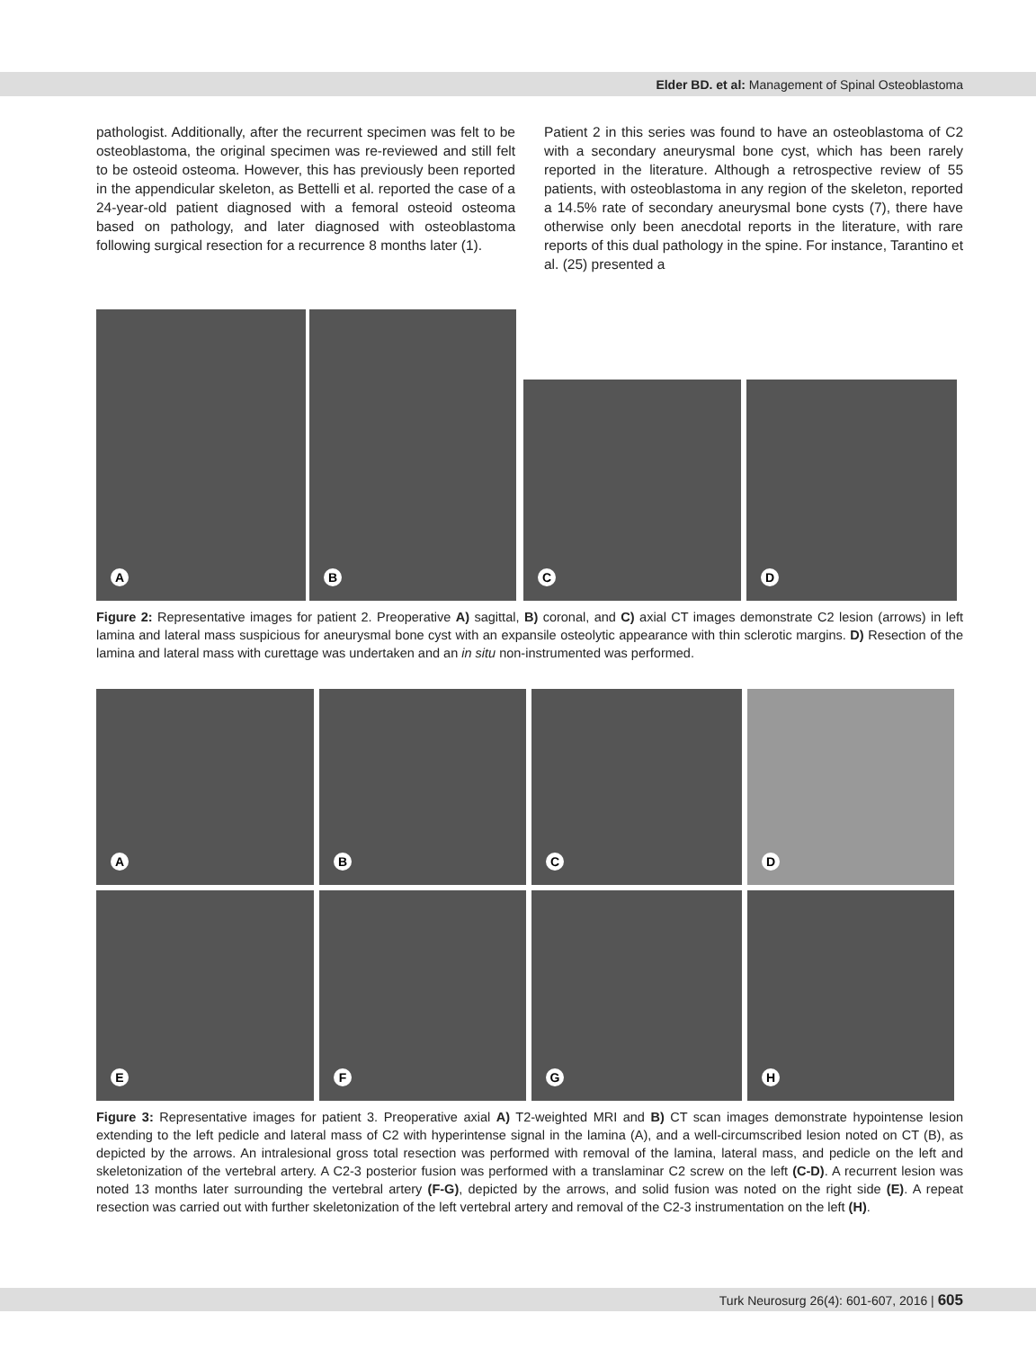Elder BD. et al: Management of Spinal Osteoblastoma
pathologist. Additionally, after the recurrent specimen was felt to be osteoblastoma, the original specimen was re-reviewed and still felt to be osteoid osteoma. However, this has previously been reported in the appendicular skeleton, as Bettelli et al. reported the case of a 24-year-old patient diagnosed with a femoral osteoid osteoma based on pathology, and later diagnosed with osteoblastoma following surgical resection for a recurrence 8 months later (1).
Patient 2 in this series was found to have an osteoblastoma of C2 with a secondary aneurysmal bone cyst, which has been rarely reported in the literature. Although a retrospective review of 55 patients, with osteoblastoma in any region of the skeleton, reported a 14.5% rate of secondary aneurysmal bone cysts (7), there have otherwise only been anecdotal reports in the literature, with rare reports of this dual pathology in the spine. For instance, Tarantino et al. (25) presented a
A B
C D
Figure 2: Representative images for patient 2. Preoperative A) sagittal, B) coronal, and C) axial CT images demonstrate C2 lesion (arrows) in left lamina and lateral mass suspicious for aneurysmal bone cyst with an expansile osteolytic appearance with thin sclerotic margins. D) Resection of the lamina and lateral mass with curettage was undertaken and an in situ non-instrumented was performed.
A B C D
E F G H
Figure 3: Representative images for patient 3. Preoperative axial A) T2-weighted MRI and B) CT scan images demonstrate hypointense lesion extending to the left pedicle and lateral mass of C2 with hyperintense signal in the lamina (A), and a well-circumscribed lesion noted on CT (B), as depicted by the arrows. An intralesional gross total resection was performed with removal of the lamina, lateral mass, and pedicle on the left and skeletonization of the vertebral artery. A C2-3 posterior fusion was performed with a translaminar C2 screw on the left (C-D). A recurrent lesion was noted 13 months later surrounding the vertebral artery (F-G), depicted by the arrows, and solid fusion was noted on the right side (E). A repeat resection was carried out with further skeletonization of the left vertebral artery and removal of the C2-3 instrumentation on the left (H).
Turk Neurosurg 26(4): 601-607, 2016 | 605